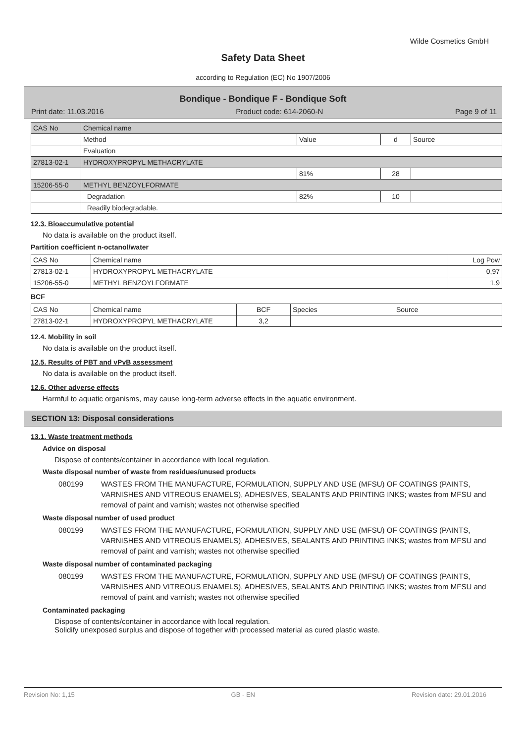Wilde Cosmetics GmbH
Safety Data Sheet
according to Regulation (EC) No 1907/2006
Bondique - Bondique F - Bondique Soft
Print date: 11.03.2016 Product code: 614-2060-N Page 9 of 11
| CAS No | Chemical name | | | |
| | Method | Value | d | Source |
| | Evaluation | | | |
| 27813-02-1 | HYDROXYPROPYL METHACRYLATE | | | |
| | | 81% | 28 | |
| 15206-55-0 | METHYL BENZOYLFORMATE | | | |
| | Degradation | 82% | 10 | |
| | Readily biodegradable. | | | |
12.3. Bioaccumulative potential
No data is available on the product itself.
Partition coefficient n-octanol/water
| CAS No | Chemical name | Log Pow |
| --- | --- | --- |
| 27813-02-1 | HYDROXYPROPYL METHACRYLATE | 0,97 |
| 15206-55-0 | METHYL BENZOYLFORMATE | 1,9 |
BCF
| CAS No | Chemical name | BCF | Species | Source |
| --- | --- | --- | --- | --- |
| 27813-02-1 | HYDROXYPROPYL METHACRYLATE | 3,2 | | |
12.4. Mobility in soil
No data is available on the product itself.
12.5. Results of PBT and vPvB assessment
No data is available on the product itself.
12.6. Other adverse effects
Harmful to aquatic organisms, may cause long-term adverse effects in the aquatic environment.
SECTION 13: Disposal considerations
13.1. Waste treatment methods
Advice on disposal
Dispose of contents/container in accordance with local regulation.
Waste disposal number of waste from residues/unused products
080199 WASTES FROM THE MANUFACTURE, FORMULATION, SUPPLY AND USE (MFSU) OF COATINGS (PAINTS, VARNISHES AND VITREOUS ENAMELS), ADHESIVES, SEALANTS AND PRINTING INKS; wastes from MFSU and removal of paint and varnish; wastes not otherwise specified
Waste disposal number of used product
080199 WASTES FROM THE MANUFACTURE, FORMULATION, SUPPLY AND USE (MFSU) OF COATINGS (PAINTS, VARNISHES AND VITREOUS ENAMELS), ADHESIVES, SEALANTS AND PRINTING INKS; wastes from MFSU and removal of paint and varnish; wastes not otherwise specified
Waste disposal number of contaminated packaging
080199 WASTES FROM THE MANUFACTURE, FORMULATION, SUPPLY AND USE (MFSU) OF COATINGS (PAINTS, VARNISHES AND VITREOUS ENAMELS), ADHESIVES, SEALANTS AND PRINTING INKS; wastes from MFSU and removal of paint and varnish; wastes not otherwise specified
Contaminated packaging
Dispose of contents/container in accordance with local regulation.
Solidify unexposed surplus and dispose of together with processed material as cured plastic waste.
Revision No: 1,15 GB - EN Revision date: 29.01.2016